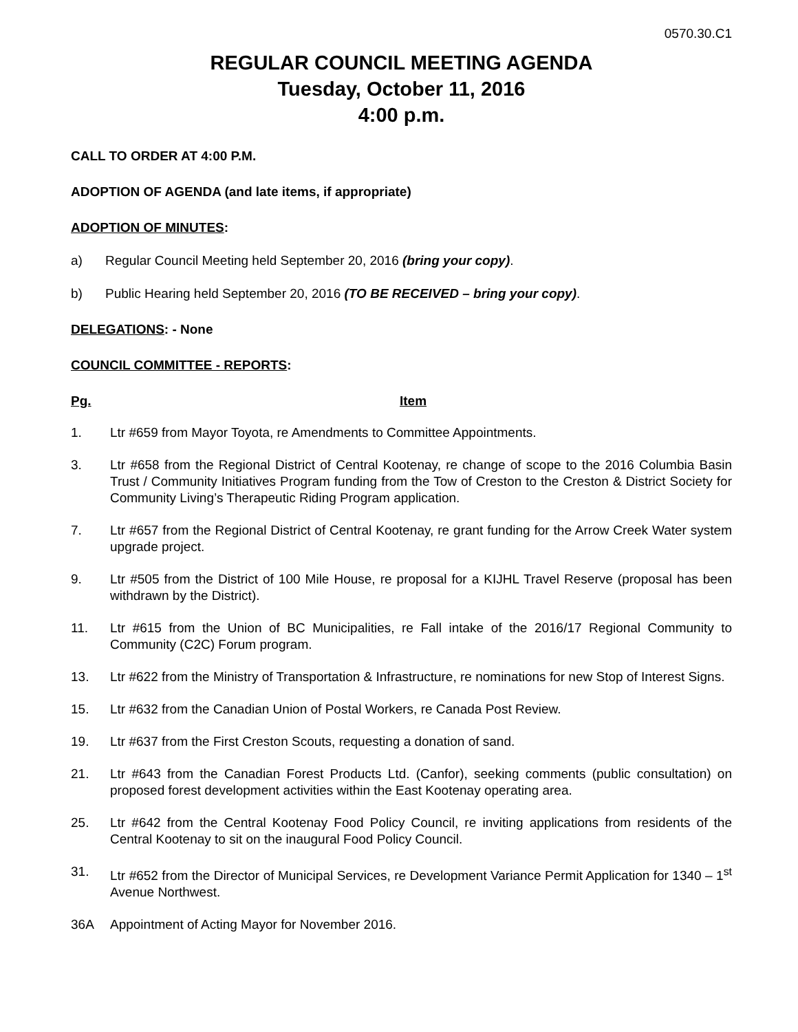0570.30.C1
REGULAR COUNCIL MEETING AGENDA
Tuesday, October 11, 2016
4:00 p.m.
CALL TO ORDER AT 4:00 P.M.
ADOPTION OF AGENDA (and late items, if appropriate)
ADOPTION OF MINUTES:
a) Regular Council Meeting held September 20, 2016 (bring your copy).
b) Public Hearing held September 20, 2016 (TO BE RECEIVED – bring your copy).
DELEGATIONS: - None
COUNCIL COMMITTEE - REPORTS:
Pg. Item
1. Ltr #659 from Mayor Toyota, re Amendments to Committee Appointments.
3. Ltr #658 from the Regional District of Central Kootenay, re change of scope to the 2016 Columbia Basin Trust / Community Initiatives Program funding from the Tow of Creston to the Creston & District Society for Community Living’s Therapeutic Riding Program application.
7. Ltr #657 from the Regional District of Central Kootenay, re grant funding for the Arrow Creek Water system upgrade project.
9. Ltr #505 from the District of 100 Mile House, re proposal for a KIJHL Travel Reserve (proposal has been withdrawn by the District).
11. Ltr #615 from the Union of BC Municipalities, re Fall intake of the 2016/17 Regional Community to Community (C2C) Forum program.
13. Ltr #622 from the Ministry of Transportation & Infrastructure, re nominations for new Stop of Interest Signs.
15. Ltr #632 from the Canadian Union of Postal Workers, re Canada Post Review.
19. Ltr #637 from the First Creston Scouts, requesting a donation of sand.
21. Ltr #643 from the Canadian Forest Products Ltd. (Canfor), seeking comments (public consultation) on proposed forest development activities within the East Kootenay operating area.
25. Ltr #642 from the Central Kootenay Food Policy Council, re inviting applications from residents of the Central Kootenay to sit on the inaugural Food Policy Council.
31. Ltr #652 from the Director of Municipal Services, re Development Variance Permit Application for 1340 – 1<sup>st</sup> Avenue Northwest.
36A Appointment of Acting Mayor for November 2016.